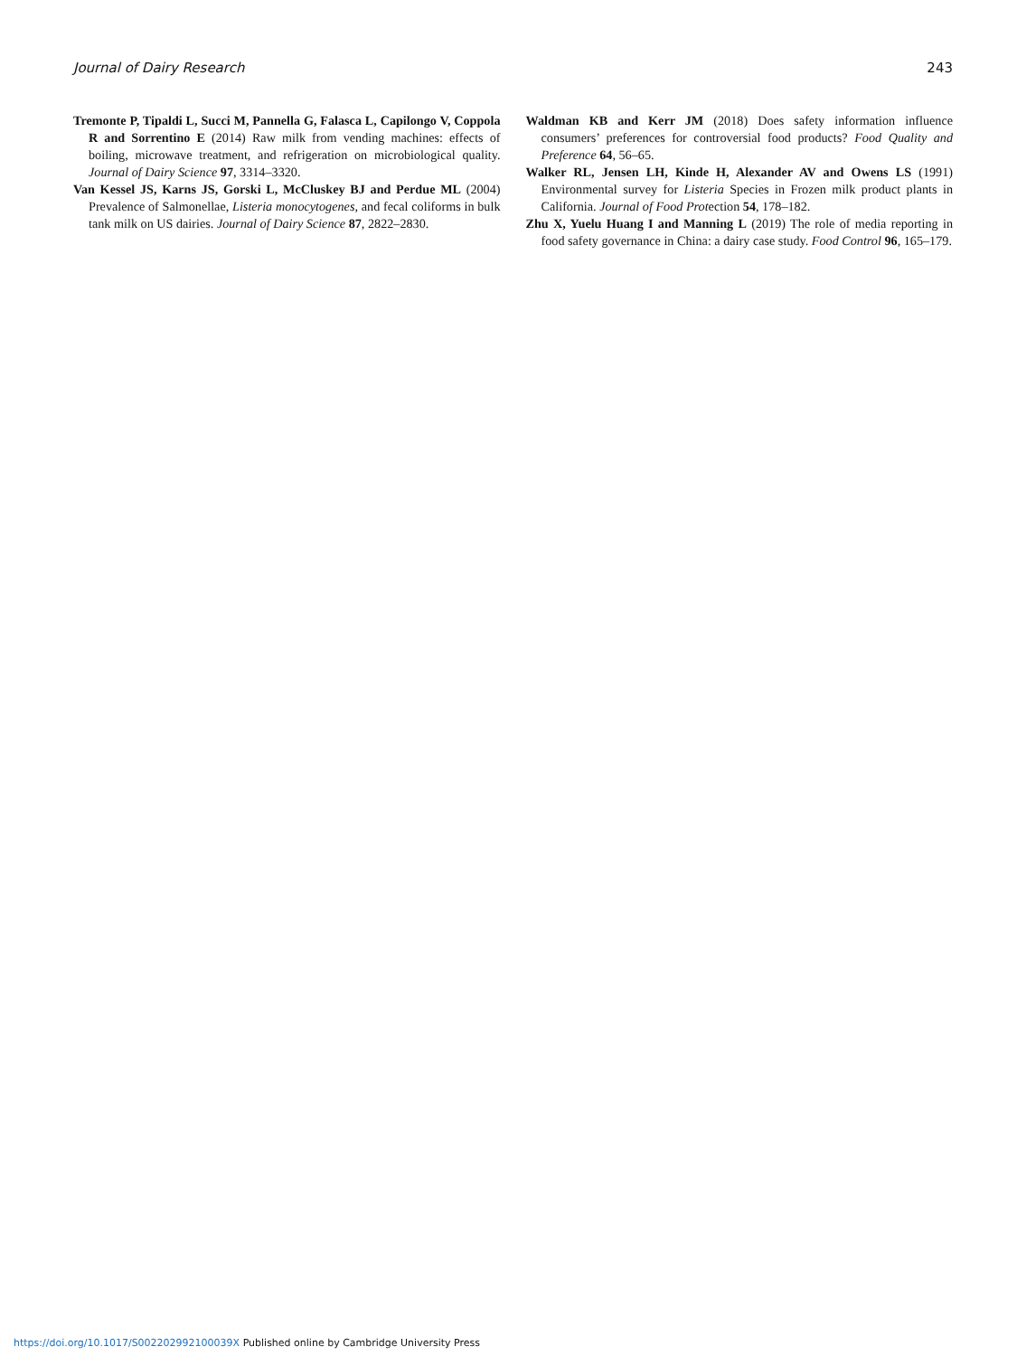Journal of Dairy Research 243
Tremonte P, Tipaldi L, Succi M, Pannella G, Falasca L, Capilongo V, Coppola R and Sorrentino E (2014) Raw milk from vending machines: effects of boiling, microwave treatment, and refrigeration on microbiological quality. Journal of Dairy Science 97, 3314–3320.
Van Kessel JS, Karns JS, Gorski L, McCluskey BJ and Perdue ML (2004) Prevalence of Salmonellae, Listeria monocytogenes, and fecal coliforms in bulk tank milk on US dairies. Journal of Dairy Science 87, 2822–2830.
Waldman KB and Kerr JM (2018) Does safety information influence consumers’ preferences for controversial food products? Food Quality and Preference 64, 56–65.
Walker RL, Jensen LH, Kinde H, Alexander AV and Owens LS (1991) Environmental survey for Listeria Species in Frozen milk product plants in California. Journal of Food Protection 54, 178–182.
Zhu X, Yuelu Huang I and Manning L (2019) The role of media reporting in food safety governance in China: a dairy case study. Food Control 96, 165–179.
https://doi.org/10.1017/S002202992100039X Published online by Cambridge University Press